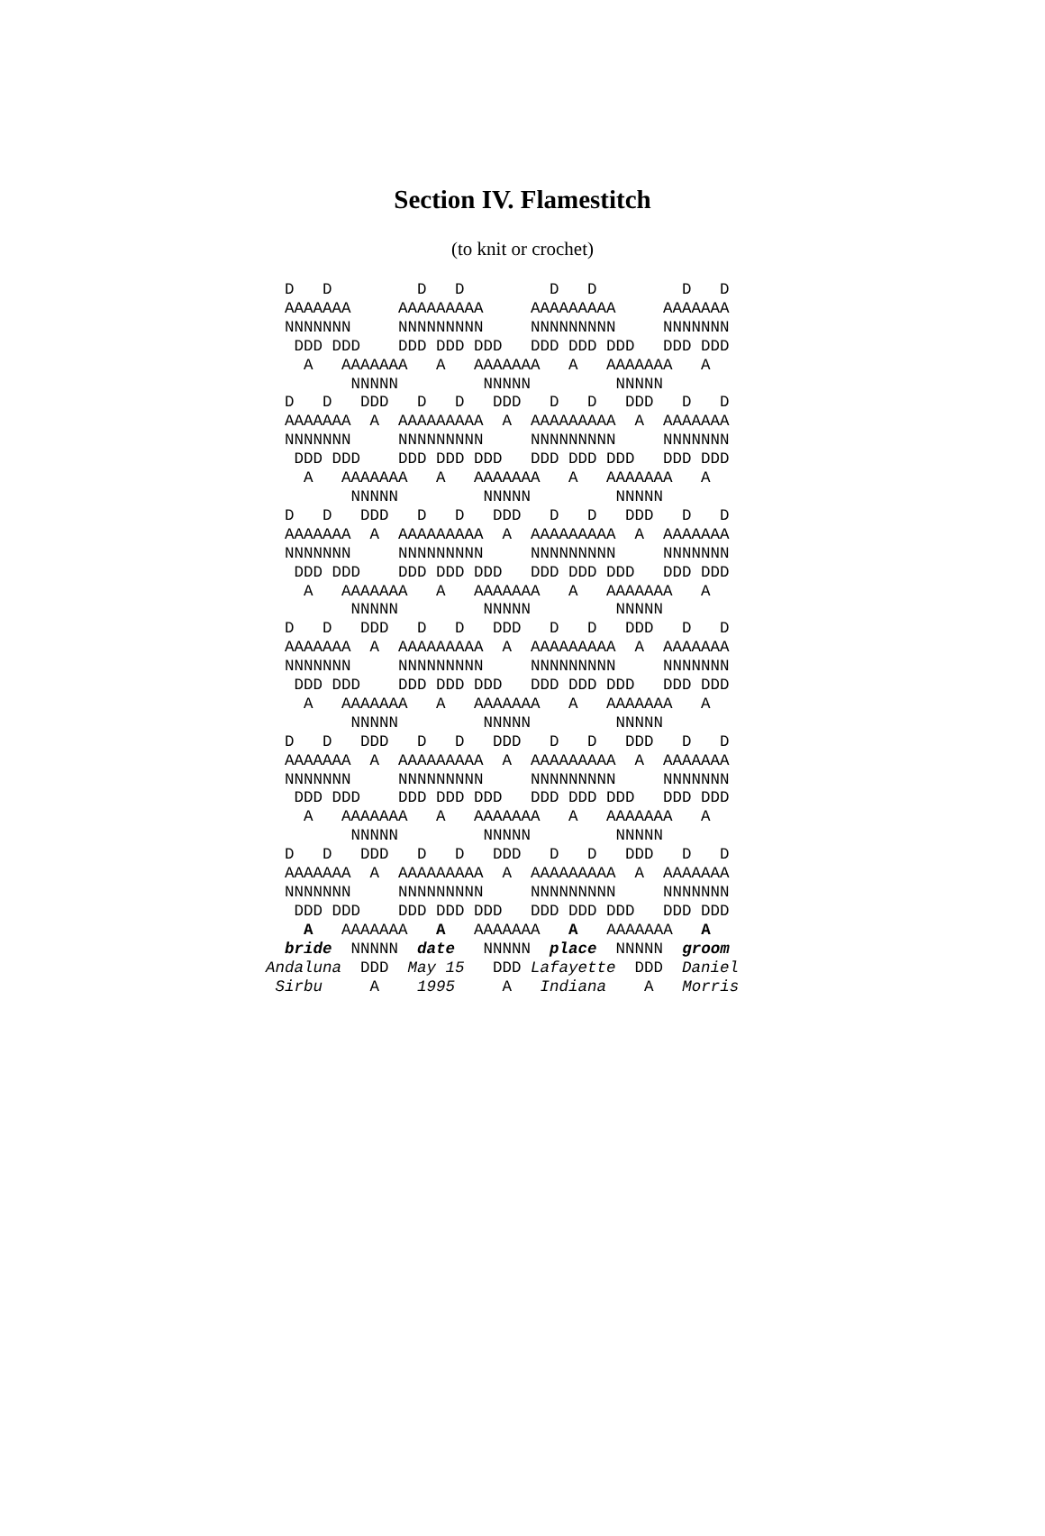Section IV. Flamestitch
(to knit or crochet)
  D   D         D   D         D   D         D   D
  AAAAAAA     AAAAAAAAA     AAAAAAAAA     AAAAAAA
  NNNNNNN     NNNNNNNNN     NNNNNNNNN     NNNNNNN
   DDD DDD    DDD DDD DDD   DDD DDD DDD   DDD DDD
    A   AAAAAAA   A   AAAAAAA   A   AAAAAAA   A
         NNNNN         NNNNN         NNNNN
  D   D   DDD   D   D   DDD   D   D   DDD   D   D
  AAAAAAA  A  AAAAAAAAA  A  AAAAAAAAA  A  AAAAAAA
  NNNNNNN     NNNNNNNNN     NNNNNNNNN     NNNNNNN
   DDD DDD    DDD DDD DDD   DDD DDD DDD   DDD DDD
    A   AAAAAAA   A   AAAAAAA   A   AAAAAAA   A
         NNNNN         NNNNN         NNNNN
  D   D   DDD   D   D   DDD   D   D   DDD   D   D
  AAAAAAA  A  AAAAAAAAA  A  AAAAAAAAA  A  AAAAAAA
  NNNNNNN     NNNNNNNNN     NNNNNNNNN     NNNNNNN
   DDD DDD    DDD DDD DDD   DDD DDD DDD   DDD DDD
    A   AAAAAAA   A   AAAAAAA   A   AAAAAAA   A
         NNNNN         NNNNN         NNNNN
  D   D   DDD   D   D   DDD   D   D   DDD   D   D
  AAAAAAA  A  AAAAAAAAA  A  AAAAAAAAA  A  AAAAAAA
  NNNNNNN     NNNNNNNNN     NNNNNNNNN     NNNNNNN
   DDD DDD    DDD DDD DDD   DDD DDD DDD   DDD DDD
    A   AAAAAAA   A   AAAAAAA   A   AAAAAAA   A
         NNNNN         NNNNN         NNNNN
  D   D   DDD   D   D   DDD   D   D   DDD   D   D
  AAAAAAA  A  AAAAAAAAA  A  AAAAAAAAA  A  AAAAAAA
  NNNNNNN     NNNNNNNNN     NNNNNNNNN     NNNNNNN
   DDD DDD    DDD DDD DDD   DDD DDD DDD   DDD DDD
    A   AAAAAAA   A   AAAAAAA   A   AAAAAAA   A
         NNNNN         NNNNN         NNNNN
  D   D   DDD   D   D   DDD   D   D   DDD   D   D
  AAAAAAA  A  AAAAAAAAA  A  AAAAAAAAA  A  AAAAAAA
  NNNNNNN     NNNNNNNNN     NNNNNNNNN     NNNNNNN
   DDD DDD    DDD DDD DDD   DDD DDD DDD   DDD DDD
    A   AAAAAAA   A   AAAAAAA   A   AAAAAAA   A
  bride  NNNNN  date   NNNNN  place  NNNNN  groom
Andaluna  DDD  May 15   DDD Lafayette  DDD  Daniel
 Sirbu     A    1995     A   Indiana    A   Morris